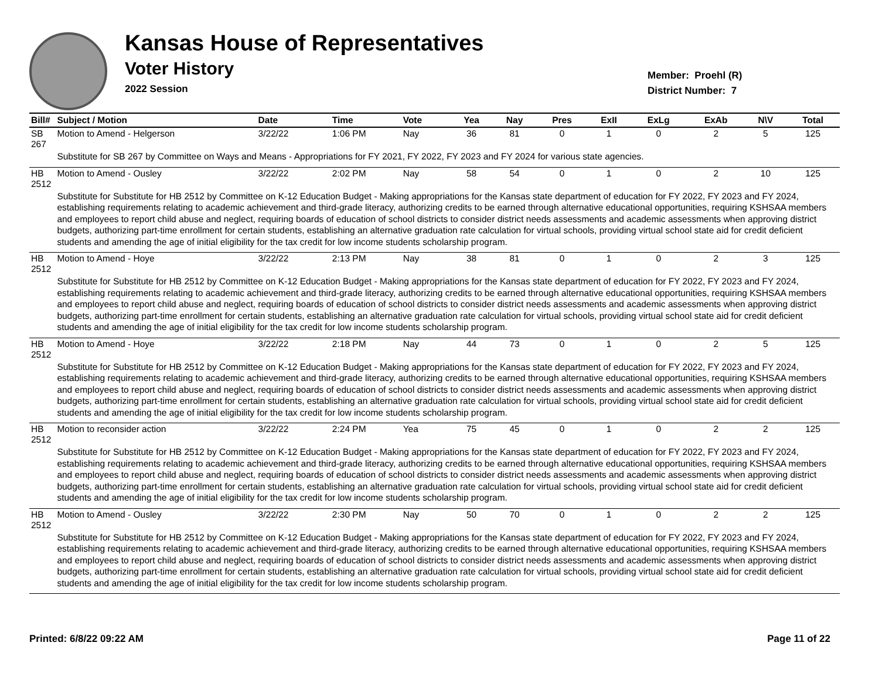Kansas House of Representatives
Voter History
2022 Session
Member: Proehl (R)
District Number: 7
| Bill# | Subject / Motion | Date | Time | Vote | Yea | Nay | Pres | ExII | ExLg | ExAb | N\V | Total |
| --- | --- | --- | --- | --- | --- | --- | --- | --- | --- | --- | --- | --- |
| SB 267 | Motion to Amend - Helgerson | 3/22/22 | 1:06 PM | Nay | 36 | 81 | 0 | 1 | 0 | 2 | 5 | 125 |
| | Substitute for SB 267 by Committee on Ways and Means - Appropriations for FY 2021, FY 2022, FY 2023 and FY 2024 for various state agencies. | | | | | | | | | | | |
| HB 2512 | Motion to Amend - Ousley | 3/22/22 | 2:02 PM | Nay | 58 | 54 | 0 | 1 | 0 | 2 | 10 | 125 |
| | Substitute for Substitute for HB 2512 by Committee on K-12 Education Budget - Making appropriations for the Kansas state department of education for FY 2022, FY 2023 and FY 2024, establishing requirements relating to academic achievement and third-grade literacy, authorizing credits to be earned through alternative educational opportunities, requiring KSHSAA members and employees to report child abuse and neglect, requiring boards of education of school districts to consider district needs assessments and academic assessments when approving district budgets, authorizing part-time enrollment for certain students, establishing an alternative graduation rate calculation for virtual schools, providing virtual school state aid for credit deficient students and amending the age of initial eligibility for the tax credit for low income students scholarship program. | | | | | | | | | | | |
| HB 2512 | Motion to Amend - Hoye | 3/22/22 | 2:13 PM | Nay | 38 | 81 | 0 | 1 | 0 | 2 | 3 | 125 |
| | Substitute for Substitute for HB 2512 by Committee on K-12 Education Budget - Making appropriations for the Kansas state department of education for FY 2022, FY 2023 and FY 2024, establishing requirements relating to academic achievement and third-grade literacy, authorizing credits to be earned through alternative educational opportunities, requiring KSHSAA members and employees to report child abuse and neglect, requiring boards of education of school districts to consider district needs assessments and academic assessments when approving district budgets, authorizing part-time enrollment for certain students, establishing an alternative graduation rate calculation for virtual schools, providing virtual school state aid for credit deficient students and amending the age of initial eligibility for the tax credit for low income students scholarship program. | | | | | | | | | | | |
| HB 2512 | Motion to Amend - Hoye | 3/22/22 | 2:18 PM | Nay | 44 | 73 | 0 | 1 | 0 | 2 | 5 | 125 |
| | Substitute for Substitute for HB 2512 by Committee on K-12 Education Budget - Making appropriations for the Kansas state department of education for FY 2022, FY 2023 and FY 2024, establishing requirements relating to academic achievement and third-grade literacy, authorizing credits to be earned through alternative educational opportunities, requiring KSHSAA members and employees to report child abuse and neglect, requiring boards of education of school districts to consider district needs assessments and academic assessments when approving district budgets, authorizing part-time enrollment for certain students, establishing an alternative graduation rate calculation for virtual schools, providing virtual school state aid for credit deficient students and amending the age of initial eligibility for the tax credit for low income students scholarship program. | | | | | | | | | | | |
| HB 2512 | Motion to reconsider action | 3/22/22 | 2:24 PM | Yea | 75 | 45 | 0 | 1 | 0 | 2 | 2 | 125 |
| | Substitute for Substitute for HB 2512 by Committee on K-12 Education Budget - Making appropriations for the Kansas state department of education for FY 2022, FY 2023 and FY 2024, establishing requirements relating to academic achievement and third-grade literacy, authorizing credits to be earned through alternative educational opportunities, requiring KSHSAA members and employees to report child abuse and neglect, requiring boards of education of school districts to consider district needs assessments and academic assessments when approving district budgets, authorizing part-time enrollment for certain students, establishing an alternative graduation rate calculation for virtual schools, providing virtual school state aid for credit deficient students and amending the age of initial eligibility for the tax credit for low income students scholarship program. | | | | | | | | | | | |
| HB 2512 | Motion to Amend - Ousley | 3/22/22 | 2:30 PM | Nay | 50 | 70 | 0 | 1 | 0 | 2 | 2 | 125 |
| | Substitute for Substitute for HB 2512 by Committee on K-12 Education Budget - Making appropriations for the Kansas state department of education for FY 2022, FY 2023 and FY 2024, establishing requirements relating to academic achievement and third-grade literacy, authorizing credits to be earned through alternative educational opportunities, requiring KSHSAA members and employees to report child abuse and neglect, requiring boards of education of school districts to consider district needs assessments and academic assessments when approving district budgets, authorizing part-time enrollment for certain students, establishing an alternative graduation rate calculation for virtual schools, providing virtual school state aid for credit deficient students and amending the age of initial eligibility for the tax credit for low income students scholarship program. | | | | | | | | | | | |
Printed: 6/8/22 09:22 AM Page 11 of 22